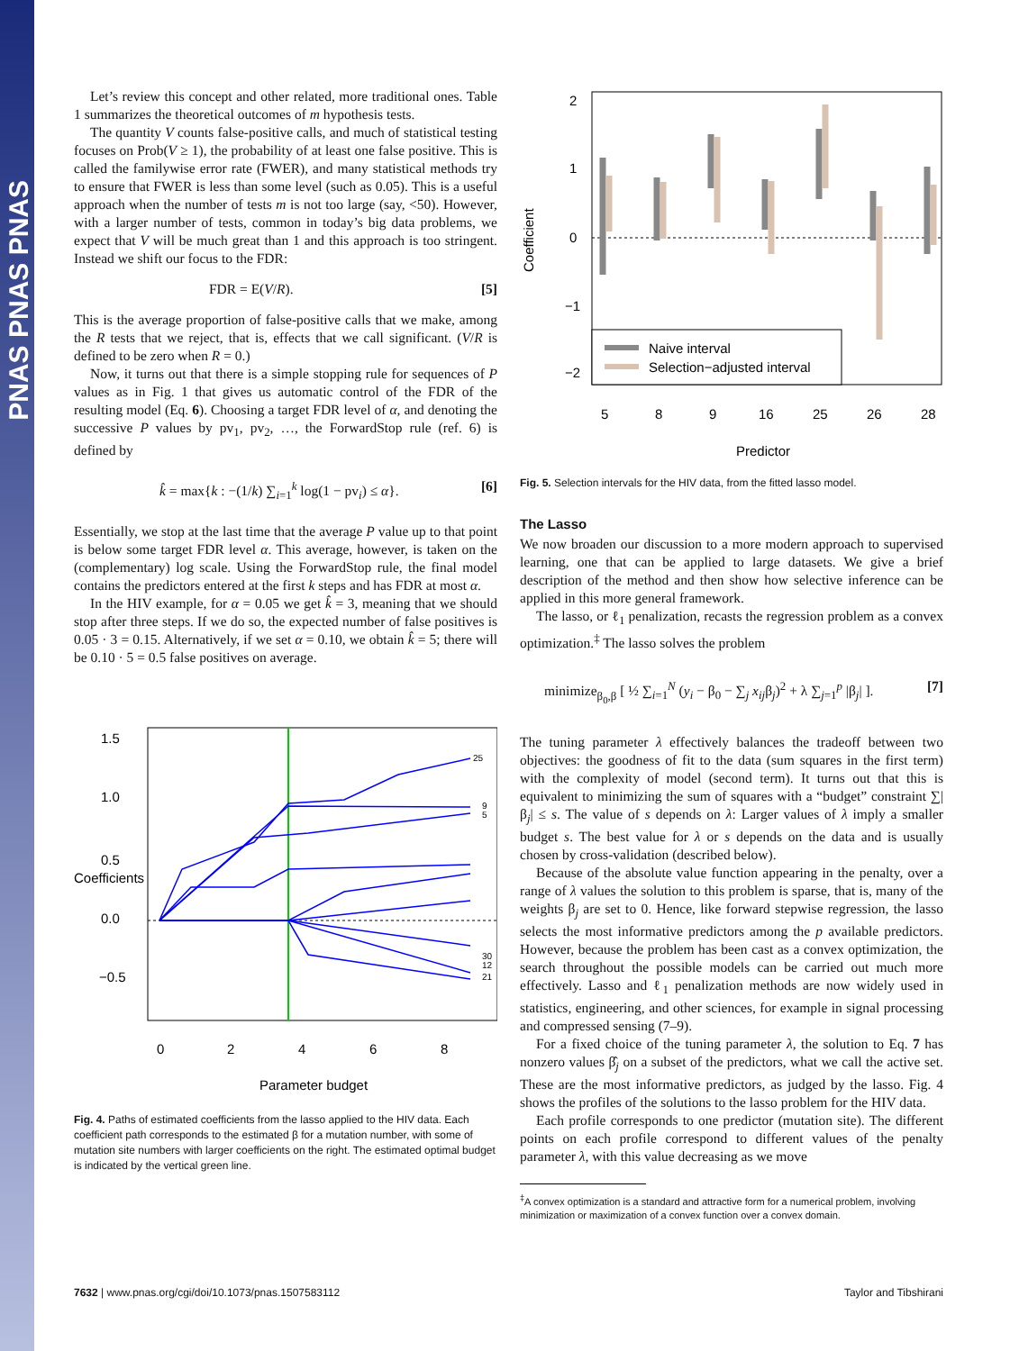PNAS PNAS PNAS
Let’s review this concept and other related, more traditional ones. Table 1 summarizes the theoretical outcomes of m hypothesis tests.
The quantity V counts false-positive calls, and much of statistical testing focuses on Prob(V ≥ 1), the probability of at least one false positive. This is called the familywise error rate (FWER), and many statistical methods try to ensure that FWER is less than some level (such as 0.05). This is a useful approach when the number of tests m is not too large (say, <50). However, with a larger number of tests, common in today’s big data problems, we expect that V will be much great than 1 and this approach is too stringent. Instead we shift our focus to the FDR:
FDR = E(V/R). [5]
This is the average proportion of false-positive calls that we make, among the R tests that we reject, that is, effects that we call significant. (V/R is defined to be zero when R = 0.)
Now, it turns out that there is a simple stopping rule for sequences of P values as in Fig. 1 that gives us automatic control of the FDR of the resulting model (Eq. 6). Choosing a target FDR level of α, and denoting the successive P values by pv<sub>1</sub>, pv<sub>2</sub>, …, the ForwardStop rule (ref. 6) is defined by
k̂ = max{k : −(1/k) ∑<sub>i=1</sub><sup>k</sup> log(1 − pv<sub>i</sub>) ≤ α}. [6]
Essentially, we stop at the last time that the average P value up to that point is below some target FDR level α. This average, however, is taken on the (complementary) log scale. Using the ForwardStop rule, the final model contains the predictors entered at the first k steps and has FDR at most α.
In the HIV example, for α = 0.05 we get k̂ = 3, meaning that we should stop after three steps. If we do so, the expected number of false positives is 0.05 · 3 = 0.15. Alternatively, if we set α = 0.10, we obtain k̂ = 5; there will be 0.10 · 5 = 0.5 false positives on average.
25
9
5
30
12
21
0
2
4
6
8
0.0
0.5
1.0
1.5
−0.5
Coefficients
Parameter budget
Fig. 4. Paths of estimated coefficients from the lasso applied to the HIV data. Each coefficient path corresponds to the estimated β for a mutation number, with some of mutation site numbers with larger coefficients on the right. The estimated optimal budget is indicated by the vertical green line.
Naive interval
Selection−adjusted interval
5
8
9
16
25
26
28
2
1
0
−1
−2
Coefficient
Predictor
Fig. 5. Selection intervals for the HIV data, from the fitted lasso model.
The Lasso
We now broaden our discussion to a more modern approach to supervised learning, one that can be applied to large datasets. We give a brief description of the method and then show how selective inference can be applied in this more general framework.
The lasso, or ℓ<sub>1</sub> penalization, recasts the regression problem as a convex optimization.<sup>‡</sup> The lasso solves the problem
minimize<sub>β<sub>0</sub>,β</sub> [ ½ ∑<sub>i=1</sub><sup>N</sup> (y<sub>i</sub> − β<sub>0</sub> − ∑<sub>j</sub> x<sub>ij</sub>β<sub>j</sub>)<sup>2</sup> + λ ∑<sub>j=1</sub><sup>p</sup> |β<sub>j</sub>| ]. [7]
The tuning parameter λ effectively balances the tradeoff between two objectives: the goodness of fit to the data (sum squares in the first term) with the complexity of model (second term). It turns out that this is equivalent to minimizing the sum of squares with a “budget” constraint ∑|β<sub>j</sub>| ≤ s. The value of s depends on λ: Larger values of λ imply a smaller budget s. The best value for λ or s depends on the data and is usually chosen by cross-validation (described below).
Because of the absolute value function appearing in the penalty, over a range of λ values the solution to this problem is sparse, that is, many of the weights β<sub>j</sub> are set to 0. Hence, like forward stepwise regression, the lasso selects the most informative predictors among the p available predictors. However, because the problem has been cast as a convex optimization, the search throughout the possible models can be carried out much more effectively. Lasso and ℓ<sub>1</sub> penalization methods are now widely used in statistics, engineering, and other sciences, for example in signal processing and compressed sensing (7–9).
For a fixed choice of the tuning parameter λ, the solution to Eq. 7 has nonzero values β̂<sub>j</sub> on a subset of the predictors, what we call the active set. These are the most informative predictors, as judged by the lasso. Fig. 4 shows the profiles of the solutions to the lasso problem for the HIV data.
Each profile corresponds to one predictor (mutation site). The different points on each profile correspond to different values of the penalty parameter λ, with this value decreasing as we move
<sup>‡</sup> A convex optimization is a standard and attractive form for a numerical problem, involving minimization or maximization of a convex function over a convex domain.
7632 | www.pnas.org/cgi/doi/10.1073/pnas.1507583112
Taylor and Tibshirani